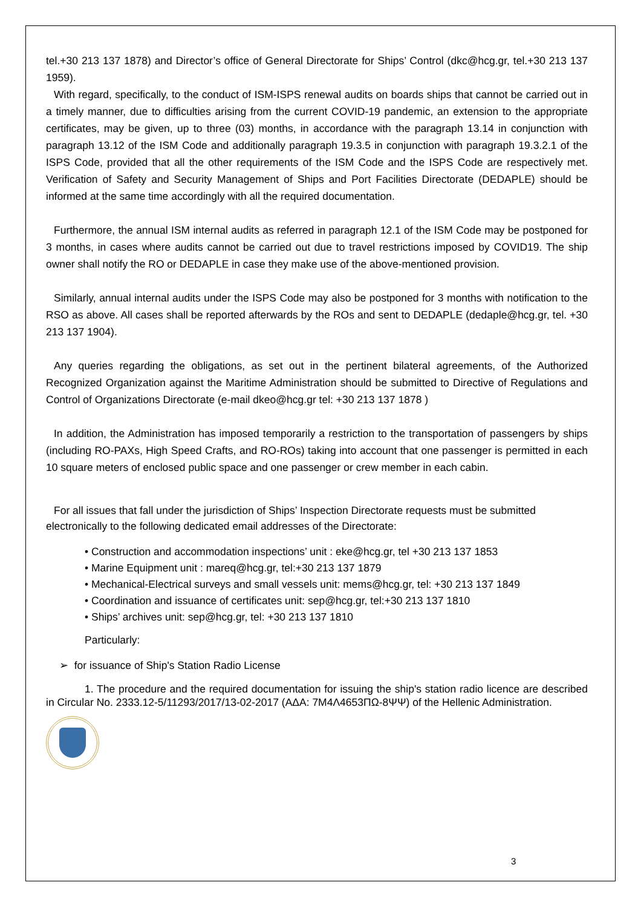tel.+30 213 137 1878) and Director’s office of General Directorate for Ships’ Control (dkc@hcg.gr, tel.+30 213 137 1959).
With regard, specifically, to the conduct of ISM-ISPS renewal audits on boards ships that cannot be carried out in a timely manner, due to difficulties arising from the current COVID-19 pandemic, an extension to the appropriate certificates, may be given, up to three (03) months, in accordance with the paragraph 13.14 in conjunction with paragraph 13.12 of the ISM Code and additionally paragraph 19.3.5 in conjunction with paragraph 19.3.2.1 of the ISPS Code, provided that all the other requirements of the ISM Code and the ISPS Code are respectively met. Verification of Safety and Security Management of Ships and Port Facilities Directorate (DEDAPLE) should be informed at the same time accordingly with all the required documentation.
Furthermore, the annual ISM internal audits as referred in paragraph 12.1 of the ISM Code may be postponed for 3 months, in cases where audits cannot be carried out due to travel restrictions imposed by COVID19. The ship owner shall notify the RO or DEDAPLE in case they make use of the above-mentioned provision.
Similarly, annual internal audits under the ISPS Code may also be postponed for 3 months with notification to the RSO as above. All cases shall be reported afterwards by the ROs and sent to DEDAPLE (dedaple@hcg.gr, tel. +30 213 137 1904).
Any queries regarding the obligations, as set out in the pertinent bilateral agreements, of the Authorized Recognized Organization against the Maritime Administration should be submitted to Directive of Regulations and Control of Organizations Directorate (e-mail dkeo@hcg.gr tel: +30 213 137 1878 )
In addition, the Administration has imposed temporarily a restriction to the transportation of passengers by ships (including RO-PAXs, High Speed Crafts, and RO-ROs) taking into account that one passenger is permitted in each 10 square meters of enclosed public space and one passenger or crew member in each cabin.
For all issues that fall under the jurisdiction of Ships’ Inspection Directorate requests must be submitted electronically to the following dedicated email addresses of the Directorate:
• Construction and accommodation inspections’ unit : eke@hcg.gr, tel +30 213 137 1853
• Marine Equipment unit : mareq@hcg.gr, tel:+30 213 137 1879
• Mechanical-Electrical surveys and small vessels unit: mems@hcg.gr, tel: +30 213 137 1849
• Coordination and issuance of certificates unit: sep@hcg.gr, tel:+30 213 137 1810
• Ships’ archives unit: sep@hcg.gr, tel: +30 213 137 1810
Particularly:
➢ for issuance of Ship's Station Radio License
1. The procedure and the required documentation for issuing the ship's station radio licence are described in Circular No. 2333.12-5/11293/2017/13-02-2017 (ΑΔΑ: 7Μ4Λ4653ΠΩ-8ΨΨ) of the Hellenic Administration.
3